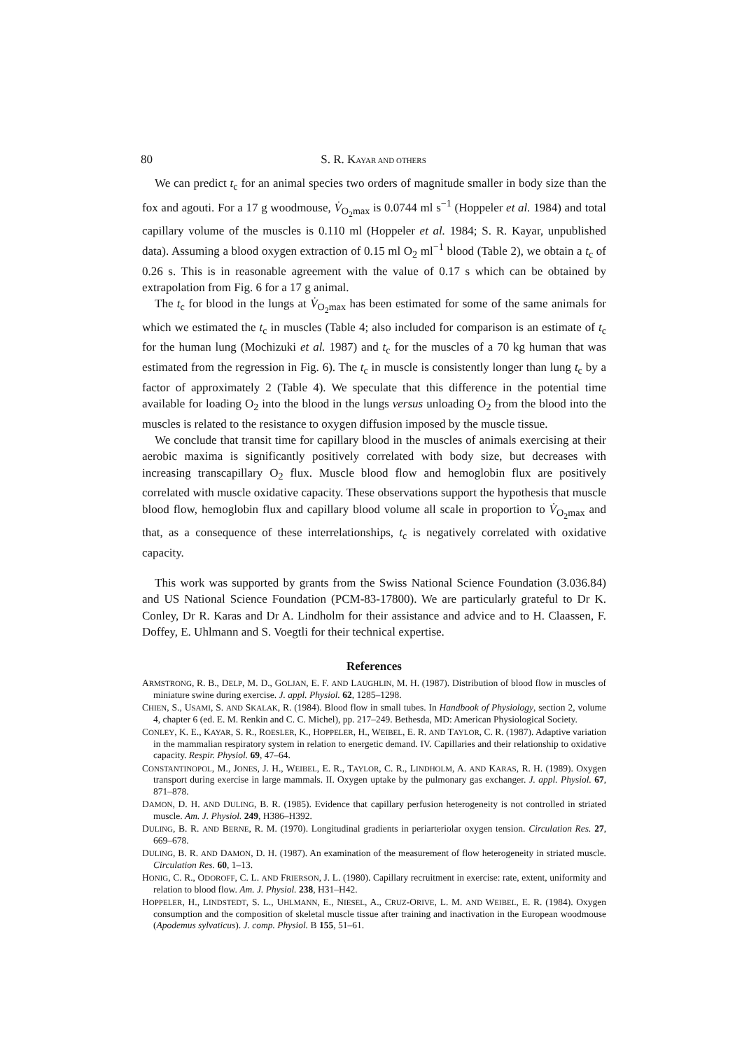80 S. R. KAYAR AND OTHERS
We can predict t<sub>c</sub> for an animal species two orders of magnitude smaller in body size than the fox and agouti. For a 17 g woodmouse, V̇<sub>O<sub>2</sub>max</sub> is 0.0744 ml s<sup>−1</sup> (Hoppeler et al. 1984) and total capillary volume of the muscles is 0.110 ml (Hoppeler et al. 1984; S. R. Kayar, unpublished data). Assuming a blood oxygen extraction of 0.15 ml O<sub>2</sub> ml<sup>−1</sup> blood (Table 2), we obtain a t<sub>c</sub> of 0.26 s. This is in reasonable agreement with the value of 0.17 s which can be obtained by extrapolation from Fig. 6 for a 17 g animal.
The t<sub>c</sub> for blood in the lungs at V̇<sub>O<sub>2</sub>max</sub> has been estimated for some of the same animals for which we estimated the t<sub>c</sub> in muscles (Table 4; also included for comparison is an estimate of t<sub>c</sub> for the human lung (Mochizuki et al. 1987) and t<sub>c</sub> for the muscles of a 70 kg human that was estimated from the regression in Fig. 6). The t<sub>c</sub> in muscle is consistently longer than lung t<sub>c</sub> by a factor of approximately 2 (Table 4). We speculate that this difference in the potential time available for loading O<sub>2</sub> into the blood in the lungs versus unloading O<sub>2</sub> from the blood into the muscles is related to the resistance to oxygen diffusion imposed by the muscle tissue.
We conclude that transit time for capillary blood in the muscles of animals exercising at their aerobic maxima is significantly positively correlated with body size, but decreases with increasing transcapillary O<sub>2</sub> flux. Muscle blood flow and hemoglobin flux are positively correlated with muscle oxidative capacity. These observations support the hypothesis that muscle blood flow, hemoglobin flux and capillary blood volume all scale in proportion to V̇<sub>O<sub>2</sub>max</sub> and that, as a consequence of these interrelationships, t<sub>c</sub> is negatively correlated with oxidative capacity.
This work was supported by grants from the Swiss National Science Foundation (3.036.84) and US National Science Foundation (PCM-83-17800). We are particularly grateful to Dr K. Conley, Dr R. Karas and Dr A. Lindholm for their assistance and advice and to H. Claassen, F. Doffey, E. Uhlmann and S. Voegtli for their technical expertise.
References
ARMSTRONG, R. B., DELP, M. D., GOLJAN, E. F. AND LAUGHLIN, M. H. (1987). Distribution of blood flow in muscles of miniature swine during exercise. J. appl. Physiol. 62, 1285–1298.
CHIEN, S., USAMI, S. AND SKALAK, R. (1984). Blood flow in small tubes. In Handbook of Physiology, section 2, volume 4, chapter 6 (ed. E. M. Renkin and C. C. Michel), pp. 217–249. Bethesda, MD: American Physiological Society.
CONLEY, K. E., KAYAR, S. R., ROESLER, K., HOPPELER, H., WEIBEL, E. R. AND TAYLOR, C. R. (1987). Adaptive variation in the mammalian respiratory system in relation to energetic demand. IV. Capillaries and their relationship to oxidative capacity. Respir. Physiol. 69, 47–64.
CONSTANTINOPOL, M., JONES, J. H., WEIBEL, E. R., TAYLOR, C. R., LINDHOLM, A. AND KARAS, R. H. (1989). Oxygen transport during exercise in large mammals. II. Oxygen uptake by the pulmonary gas exchanger. J. appl. Physiol. 67, 871–878.
DAMON, D. H. AND DULING, B. R. (1985). Evidence that capillary perfusion heterogeneity is not controlled in striated muscle. Am. J. Physiol. 249, H386–H392.
DULING, B. R. AND BERNE, R. M. (1970). Longitudinal gradients in periarteriolar oxygen tension. Circulation Res. 27, 669–678.
DULING, B. R. AND DAMON, D. H. (1987). An examination of the measurement of flow heterogeneity in striated muscle. Circulation Res. 60, 1–13.
HONIG, C. R., ODOROFF, C. L. AND FRIERSON, J. L. (1980). Capillary recruitment in exercise: rate, extent, uniformity and relation to blood flow. Am. J. Physiol. 238, H31–H42.
HOPPELER, H., LINDSTEDT, S. L., UHLMANN, E., NIESEL, A., CRUZ-ORIVE, L. M. AND WEIBEL, E. R. (1984). Oxygen consumption and the composition of skeletal muscle tissue after training and inactivation in the European woodmouse (Apodemus sylvaticus). J. comp. Physiol. B 155, 51–61.